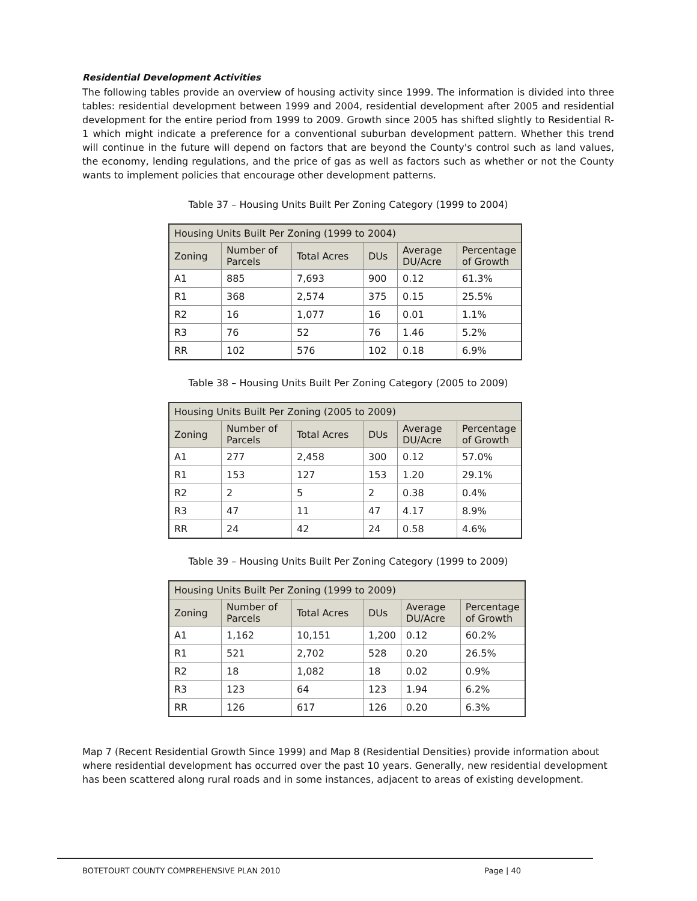Residential Development Activities
The following tables provide an overview of housing activity since 1999. The information is divided into three tables: residential development between 1999 and 2004, residential development after 2005 and residential development for the entire period from 1999 to 2009. Growth since 2005 has shifted slightly to Residential R-1 which might indicate a preference for a conventional suburban development pattern. Whether this trend will continue in the future will depend on factors that are beyond the County's control such as land values, the economy, lending regulations, and the price of gas as well as factors such as whether or not the County wants to implement policies that encourage other development patterns.
Table 37 – Housing Units Built Per Zoning Category (1999 to 2004)
| Housing Units Built Per Zoning (1999 to 2004) | | | | | |
| --- | --- | --- | --- | --- | --- |
| Zoning | Number of Parcels | Total Acres | DUs | Average DU/Acre | Percentage of Growth |
| A1 | 885 | 7,693 | 900 | 0.12 | 61.3% |
| R1 | 368 | 2,574 | 375 | 0.15 | 25.5% |
| R2 | 16 | 1,077 | 16 | 0.01 | 1.1% |
| R3 | 76 | 52 | 76 | 1.46 | 5.2% |
| RR | 102 | 576 | 102 | 0.18 | 6.9% |
Table 38 – Housing Units Built Per Zoning Category (2005 to 2009)
| Housing Units Built Per Zoning (2005 to 2009) | | | | | |
| --- | --- | --- | --- | --- | --- |
| Zoning | Number of Parcels | Total Acres | DUs | Average DU/Acre | Percentage of Growth |
| A1 | 277 | 2,458 | 300 | 0.12 | 57.0% |
| R1 | 153 | 127 | 153 | 1.20 | 29.1% |
| R2 | 2 | 5 | 2 | 0.38 | 0.4% |
| R3 | 47 | 11 | 47 | 4.17 | 8.9% |
| RR | 24 | 42 | 24 | 0.58 | 4.6% |
Table 39 – Housing Units Built Per Zoning Category (1999 to 2009)
| Housing Units Built Per Zoning (1999 to 2009) | | | | | |
| --- | --- | --- | --- | --- | --- |
| Zoning | Number of Parcels | Total Acres | DUs | Average DU/Acre | Percentage of Growth |
| A1 | 1,162 | 10,151 | 1,200 | 0.12 | 60.2% |
| R1 | 521 | 2,702 | 528 | 0.20 | 26.5% |
| R2 | 18 | 1,082 | 18 | 0.02 | 0.9% |
| R3 | 123 | 64 | 123 | 1.94 | 6.2% |
| RR | 126 | 617 | 126 | 0.20 | 6.3% |
Map 7 (Recent Residential Growth Since 1999) and Map 8 (Residential Densities) provide information about where residential development has occurred over the past 10 years. Generally, new residential development has been scattered along rural roads and in some instances, adjacent to areas of existing development.
BOTETOURT COUNTY COMPREHENSIVE PLAN 2010 Page | 40